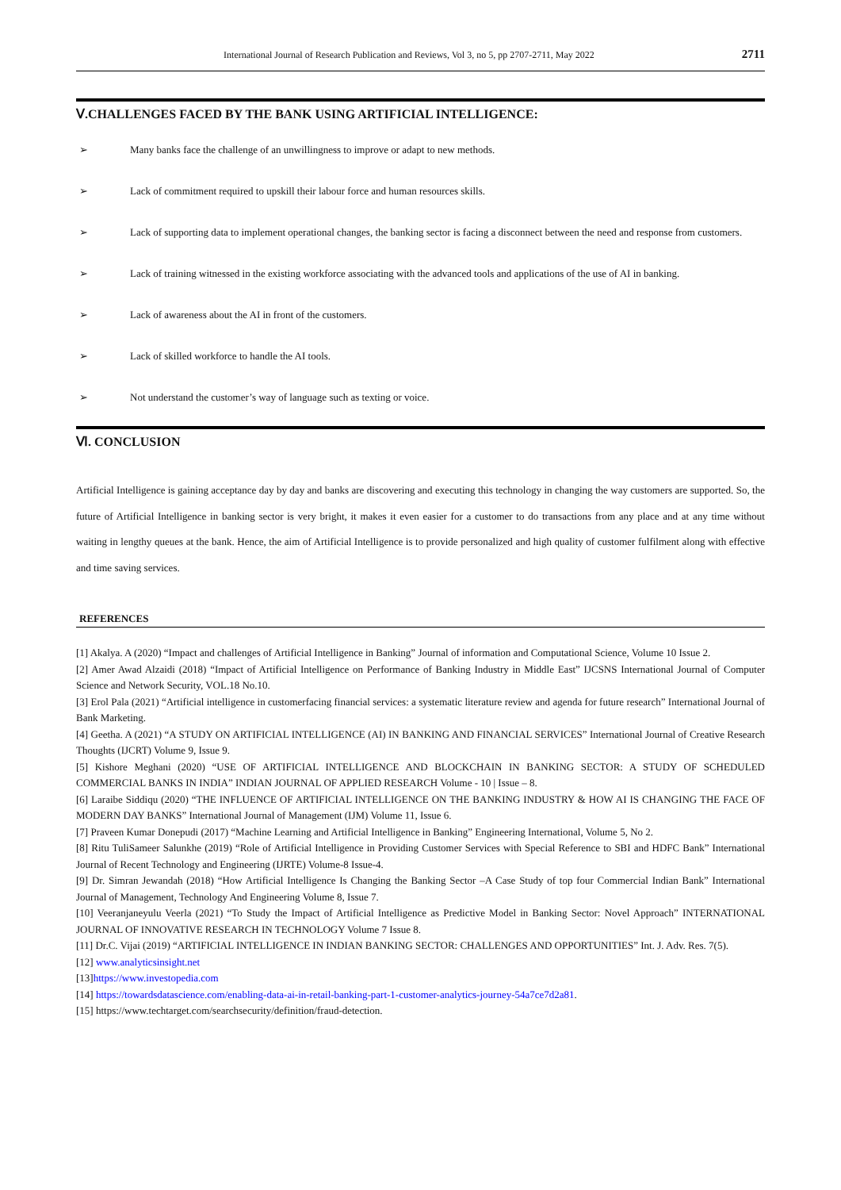International Journal of Research Publication and Reviews, Vol 3, no 5, pp 2707-2711, May 2022 2711
Ⅴ.CHALLENGES FACED BY THE BANK USING ARTIFICIAL INTELLIGENCE:
➢ Many banks face the challenge of an unwillingness to improve or adapt to new methods.
➢ Lack of commitment required to upskill their labour force and human resources skills.
➢ Lack of supporting data to implement operational changes, the banking sector is facing a disconnect between the need and response from customers.
➢ Lack of training witnessed in the existing workforce associating with the advanced tools and applications of the use of AI in banking.
➢ Lack of awareness about the AI in front of the customers.
➢ Lack of skilled workforce to handle the AI tools.
➢ Not understand the customer’s way of language such as texting or voice.
Ⅵ. CONCLUSION
Artificial Intelligence is gaining acceptance day by day and banks are discovering and executing this technology in changing the way customers are supported. So, the future of Artificial Intelligence in banking sector is very bright, it makes it even easier for a customer to do transactions from any place and at any time without waiting in lengthy queues at the bank. Hence, the aim of Artificial Intelligence is to provide personalized and high quality of customer fulfilment along with effective and time saving services.
REFERENCES
[1] Akalya. A (2020) “Impact and challenges of Artificial Intelligence in Banking” Journal of information and Computational Science, Volume 10 Issue 2.
[2] Amer Awad Alzaidi (2018) “Impact of Artificial Intelligence on Performance of Banking Industry in Middle East” IJCSNS International Journal of Computer Science and Network Security, VOL.18 No.10.
[3] Erol Pala (2021) “Artificial intelligence in customerfacing financial services: a systematic literature review and agenda for future research” International Journal of Bank Marketing.
[4] Geetha. A (2021) “A STUDY ON ARTIFICIAL INTELLIGENCE (AI) IN BANKING AND FINANCIAL SERVICES” International Journal of Creative Research Thoughts (IJCRT) Volume 9, Issue 9.
[5] Kishore Meghani (2020) “USE OF ARTIFICIAL INTELLIGENCE AND BLOCKCHAIN IN BANKING SECTOR: A STUDY OF SCHEDULED COMMERCIAL BANKS IN INDIA” INDIAN JOURNAL OF APPLIED RESEARCH Volume - 10 | Issue – 8.
[6] Laraibe Siddiqu (2020) “THE INFLUENCE OF ARTIFICIAL INTELLIGENCE ON THE BANKING INDUSTRY & HOW AI IS CHANGING THE FACE OF MODERN DAY BANKS” International Journal of Management (IJM) Volume 11, Issue 6.
[7] Praveen Kumar Donepudi (2017) “Machine Learning and Artificial Intelligence in Banking” Engineering International, Volume 5, No 2.
[8] Ritu TuliSameer Salunkhe (2019) “Role of Artificial Intelligence in Providing Customer Services with Special Reference to SBI and HDFC Bank” International Journal of Recent Technology and Engineering (IJRTE) Volume-8 Issue-4.
[9] Dr. Simran Jewandah (2018) “How Artificial Intelligence Is Changing the Banking Sector –A Case Study of top four Commercial Indian Bank” International Journal of Management, Technology And Engineering Volume 8, Issue 7.
[10] Veeranjaneyulu Veerla (2021) “To Study the Impact of Artificial Intelligence as Predictive Model in Banking Sector: Novel Approach” INTERNATIONAL JOURNAL OF INNOVATIVE RESEARCH IN TECHNOLOGY Volume 7 Issue 8.
[11] Dr.C. Vijai (2019) “ARTIFICIAL INTELLIGENCE IN INDIAN BANKING SECTOR: CHALLENGES AND OPPORTUNITIES” Int. J. Adv. Res. 7(5).
[12] www.analyticsinsight.net
[13]https://www.investopedia.com
[14] https://towardsdatascience.com/enabling-data-ai-in-retail-banking-part-1-customer-analytics-journey-54a7ce7d2a81.
[15] https://www.techtarget.com/searchsecurity/definition/fraud-detection.